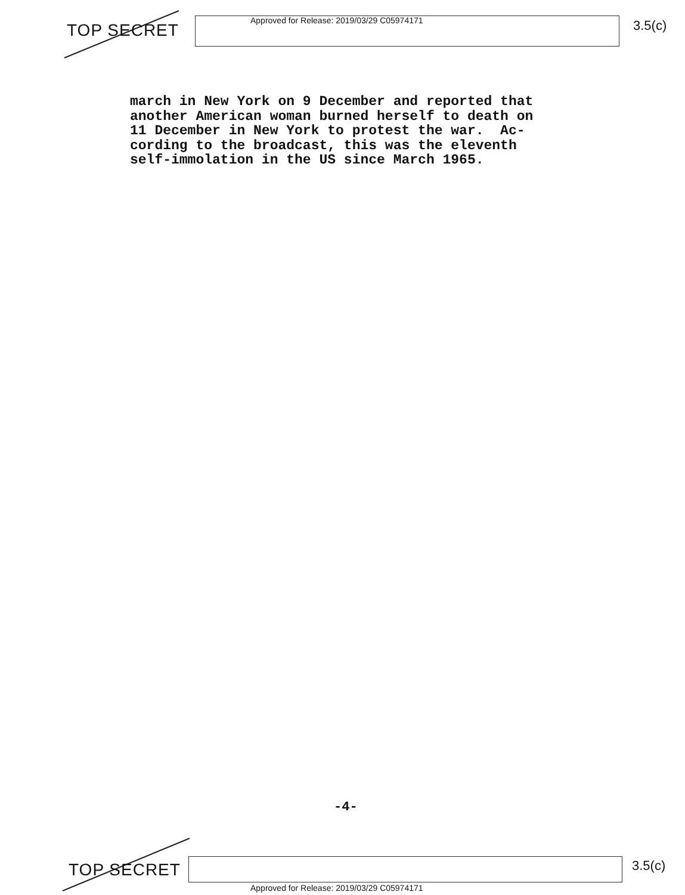TOP SECRET
Approved for Release: 2019/03/29 C05974171
3.5(c)
march in New York on 9 December and reported that another American woman burned herself to death on 11 December in New York to protest the war. Ac- cording to the broadcast, this was the eleventh self-immolation in the US since March 1965.
-4-
TOP SECRET 3.5(c)
Approved for Release: 2019/03/29 C05974171